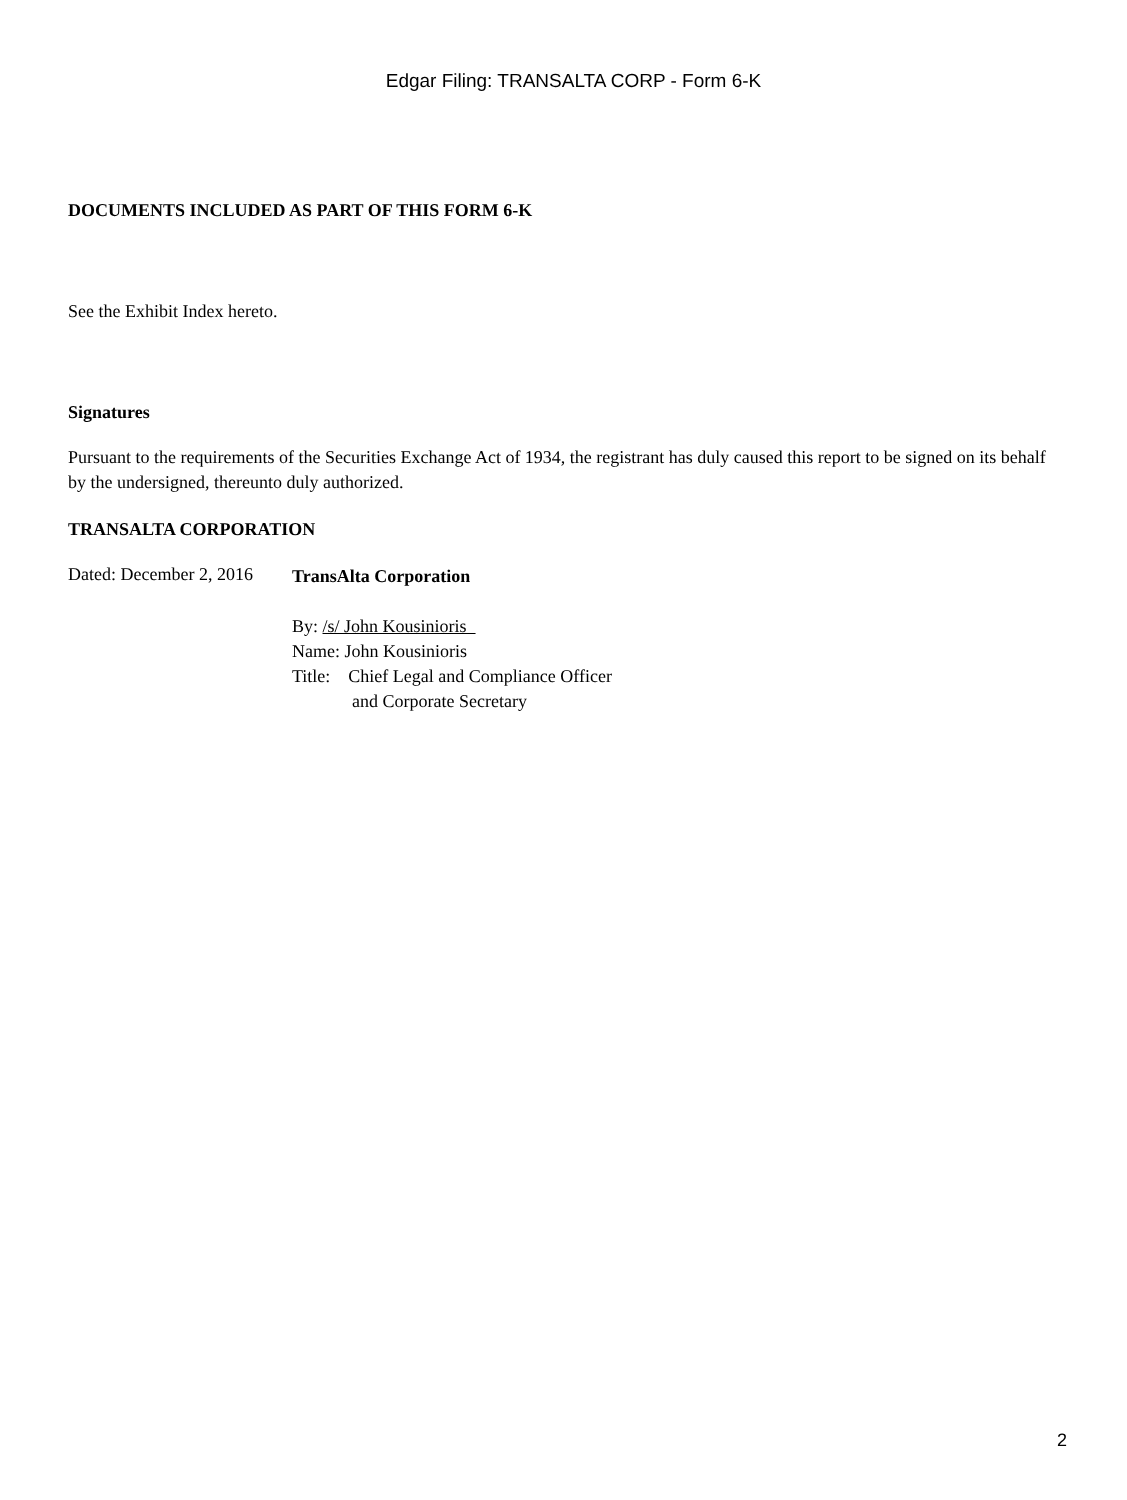Edgar Filing: TRANSALTA CORP - Form 6-K
DOCUMENTS INCLUDED AS PART OF THIS FORM 6-K
See the Exhibit Index hereto.
Signatures
Pursuant to the requirements of the Securities Exchange Act of 1934, the registrant has duly caused this report to be signed on its behalf by the undersigned, thereunto duly authorized.
TRANSALTA CORPORATION
Dated: December 2, 2016
TransAlta Corporation
By: /s/ John Kousinioris
Name: John Kousinioris
Title: Chief Legal and Compliance Officer
and Corporate Secretary
2